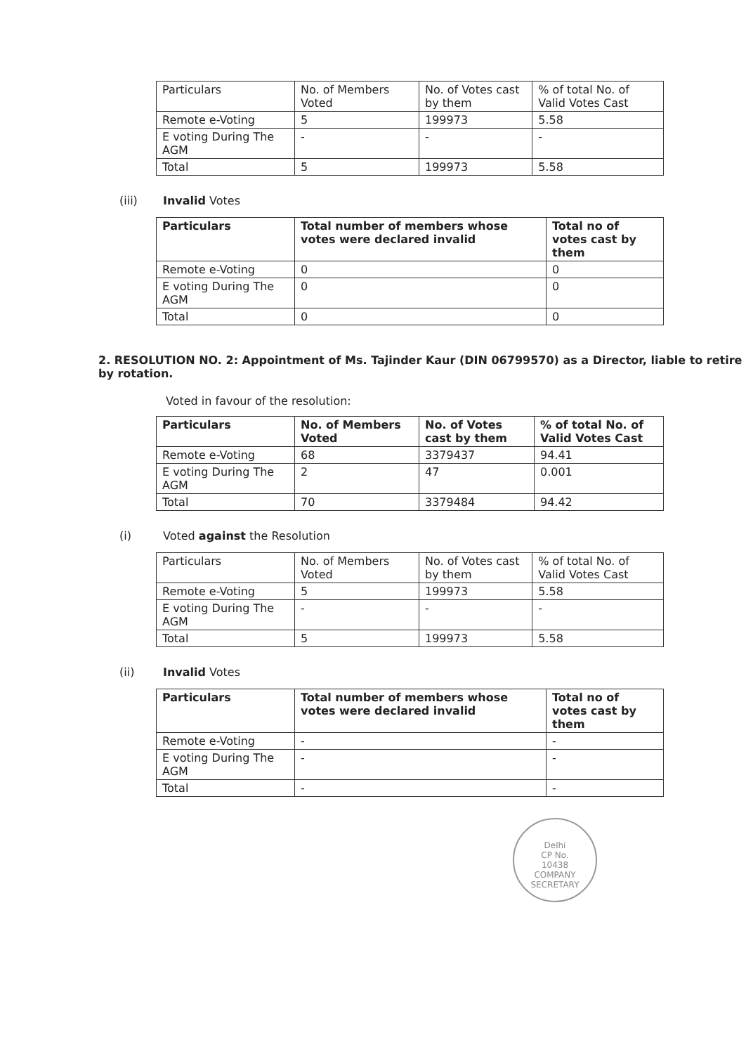| Particulars | No. of Members Voted | No. of Votes cast by them | % of total No. of Valid Votes Cast |
| --- | --- | --- | --- |
| Remote e-Voting | 5 | 199973 | 5.58 |
| E voting During The AGM | - | - | - |
| Total | 5 | 199973 | 5.58 |
(iii) Invalid Votes
| Particulars | Total number of members whose votes were declared invalid | Total no of votes cast by them |
| --- | --- | --- |
| Remote e-Voting | 0 | 0 |
| E voting During The AGM | 0 | 0 |
| Total | 0 | 0 |
2. RESOLUTION NO. 2: Appointment of Ms. Tajinder Kaur (DIN 06799570) as a Director, liable to retire by rotation.
Voted in favour of the resolution:
| Particulars | No. of Members Voted | No. of Votes cast by them | % of total No. of Valid Votes Cast |
| --- | --- | --- | --- |
| Remote e-Voting | 68 | 3379437 | 94.41 |
| E voting During The AGM | 2 | 47 | 0.001 |
| Total | 70 | 3379484 | 94.42 |
(i) Voted against the Resolution
| Particulars | No. of Members Voted | No. of Votes cast by them | % of total No. of Valid Votes Cast |
| --- | --- | --- | --- |
| Remote e-Voting | 5 | 199973 | 5.58 |
| E voting During The AGM | - | - | - |
| Total | 5 | 199973 | 5.58 |
(ii) Invalid Votes
| Particulars | Total number of members whose votes were declared invalid | Total no of votes cast by them |
| --- | --- | --- |
| Remote e-Voting | - | - |
| E voting During The AGM | - | - |
| Total | - | - |
Delhi
CP No.
10438
COMPANY SECRETARY